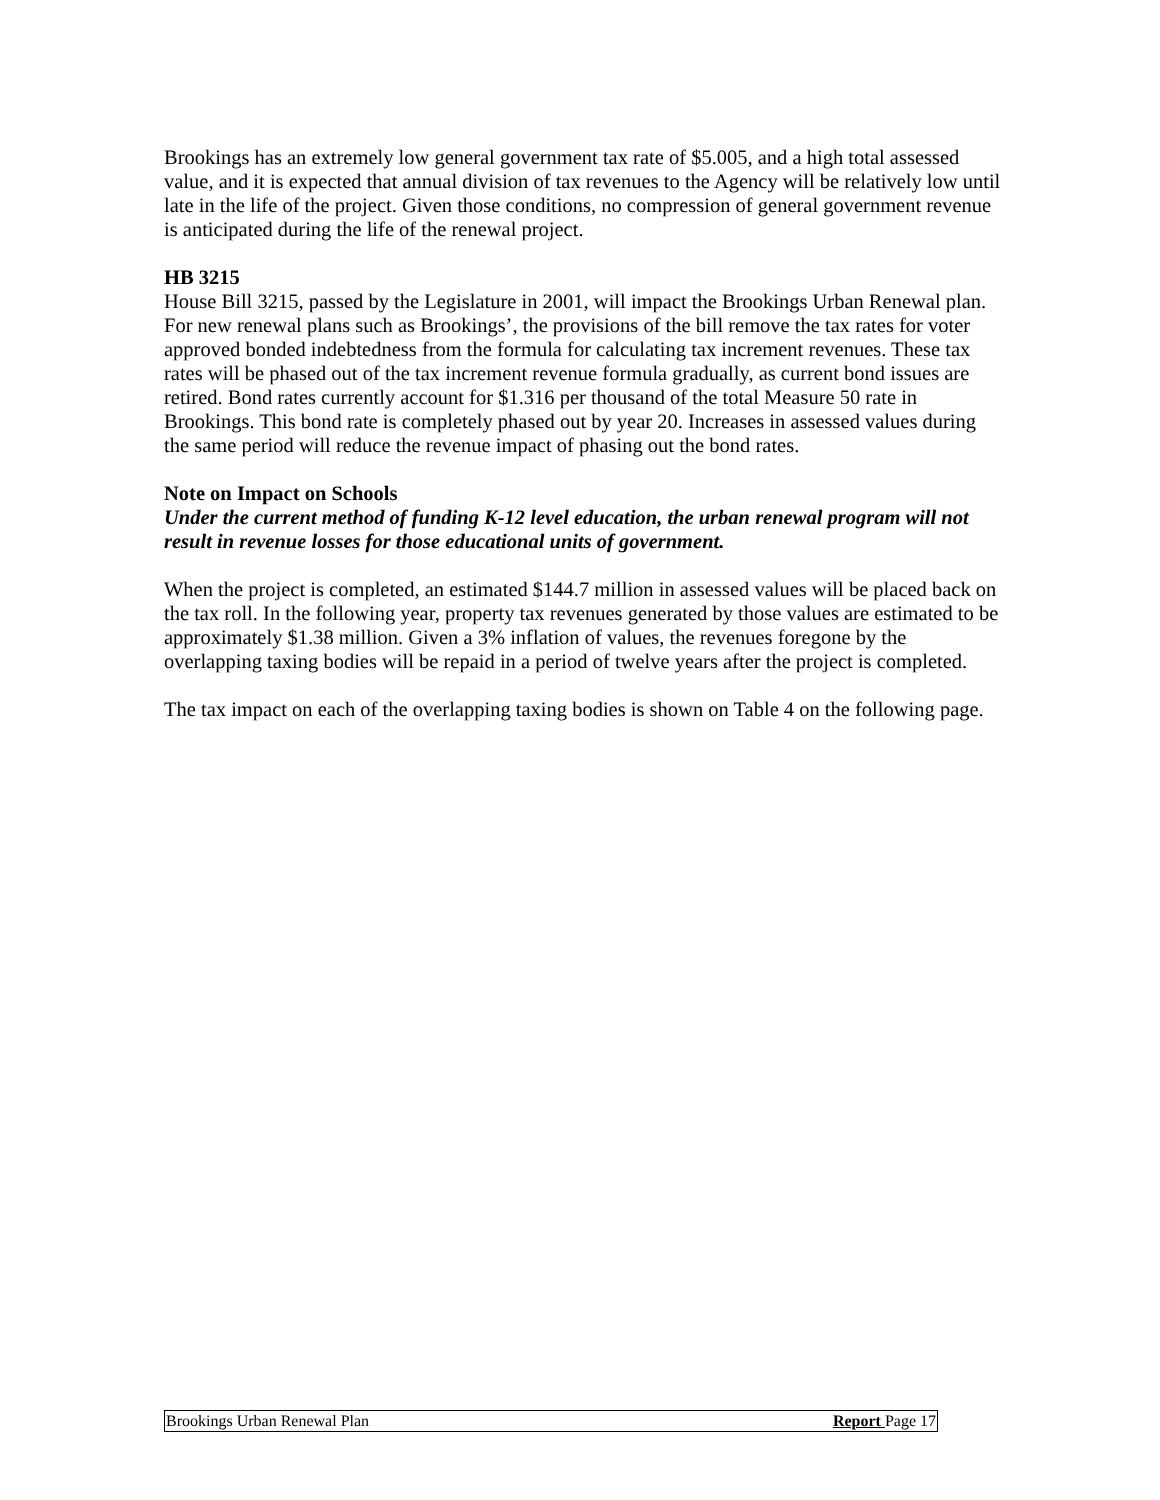Brookings has an extremely low general government tax rate of $5.005, and a high total assessed value, and it is expected that annual division of tax revenues to the Agency will be relatively low until late in the life of the project. Given those conditions, no compression of general government revenue is anticipated during the life of the renewal project.
HB 3215
House Bill 3215, passed by the Legislature in 2001, will impact the Brookings Urban Renewal plan. For new renewal plans such as Brookings’, the provisions of the bill remove the tax rates for voter approved bonded indebtedness from the formula for calculating tax increment revenues. These tax rates will be phased out of the tax increment revenue formula gradually, as current bond issues are retired. Bond rates currently account for $1.316 per thousand of the total Measure 50 rate in Brookings. This bond rate is completely phased out by year 20. Increases in assessed values during the same period will reduce the revenue impact of phasing out the bond rates.
Note on Impact on Schools
Under the current method of funding K-12 level education, the urban renewal program will not result in revenue losses for those educational units of government.
When the project is completed, an estimated $144.7 million in assessed values will be placed back on the tax roll. In the following year, property tax revenues generated by those values are estimated to be approximately $1.38 million. Given a 3% inflation of values, the revenues foregone by the overlapping taxing bodies will be repaid in a period of twelve years after the project is completed.
The tax impact on each of the overlapping taxing bodies is shown on Table 4 on the following page.
Brookings Urban Renewal Plan Report Page 17